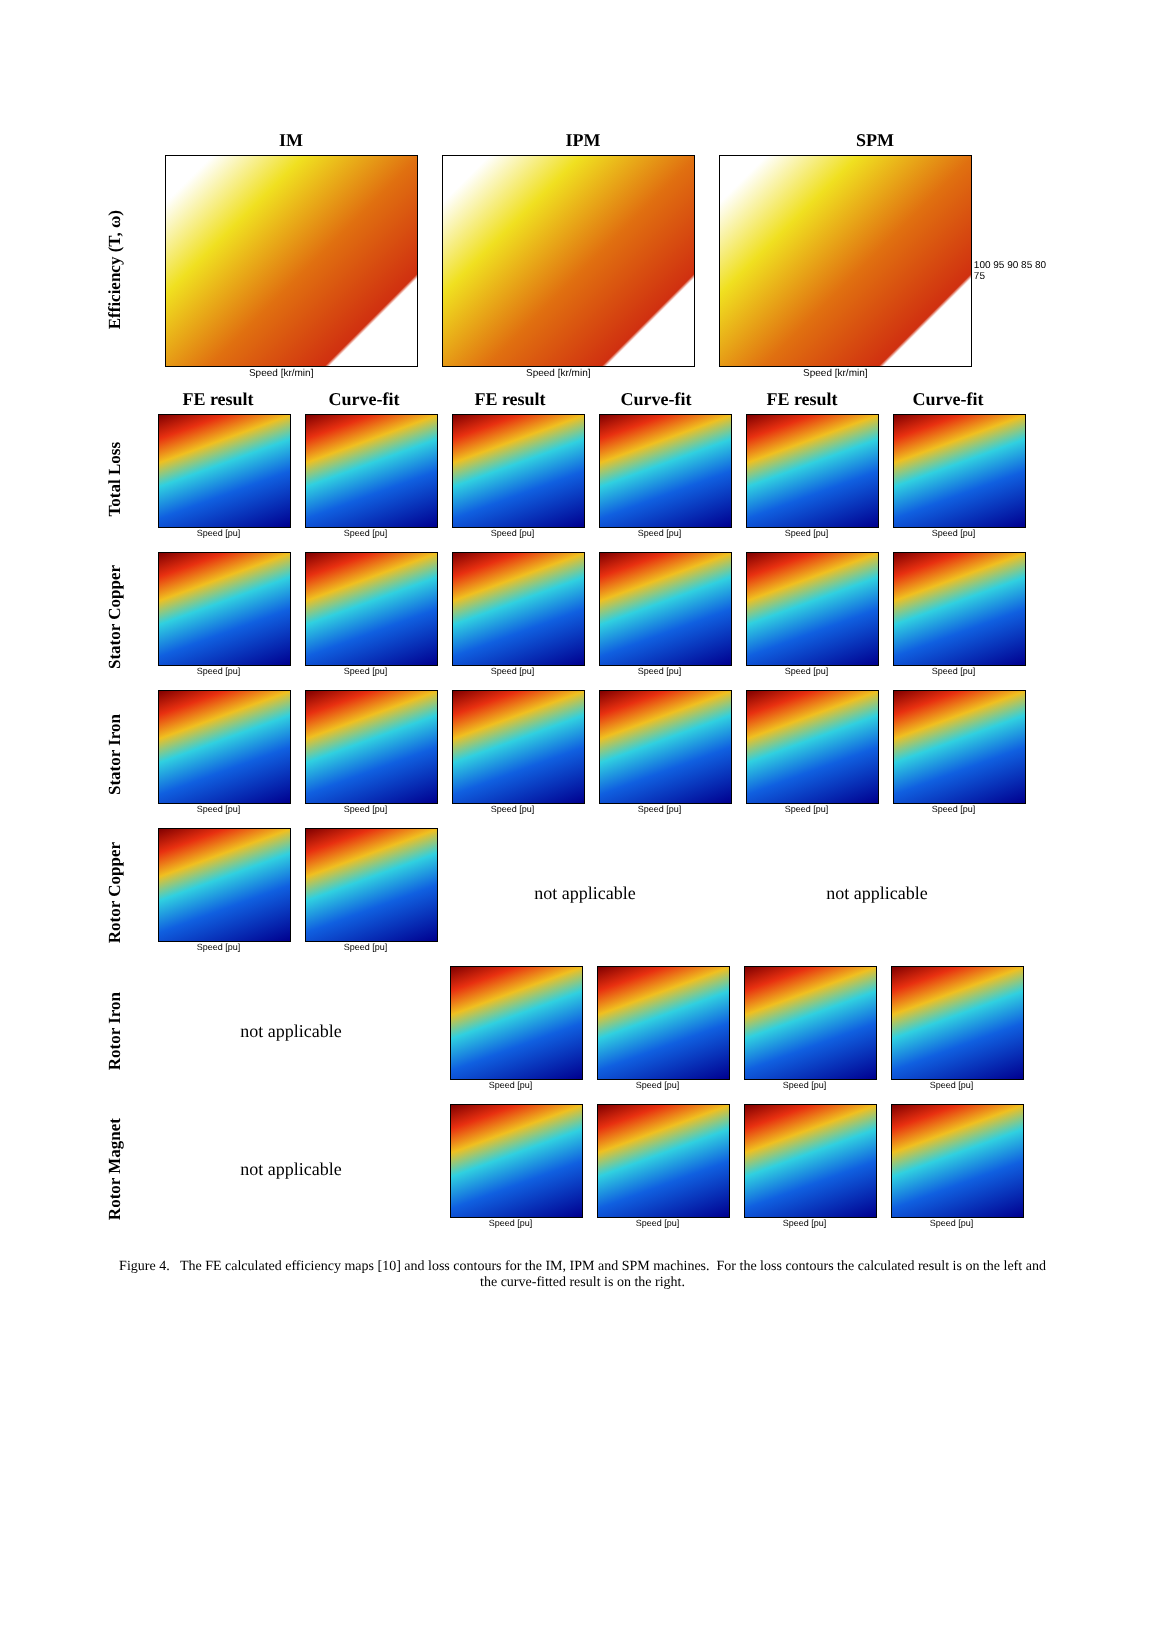IM IPM SPM
Efficiency (T, ω)
Speed [kr/min] Speed [kr/min] Speed [kr/min]
100 95 90 85 80 75
FE result Curve-fit FE result Curve-fit FE result Curve-fit
Total Loss
Speed [pu] Speed [pu] Speed [pu] Speed [pu] Speed [pu] Speed [pu]
Stator Copper
Speed [pu] Speed [pu] Speed [pu] Speed [pu] Speed [pu] Speed [pu]
Stator Iron
Speed [pu] Speed [pu] Speed [pu] Speed [pu] Speed [pu] Speed [pu]
Rotor Copper
Speed [pu] Speed [pu]
not applicable not applicable
Rotor Iron
not applicable
Speed [pu] Speed [pu] Speed [pu] Speed [pu]
Rotor Magnet
not applicable
Speed [pu] Speed [pu] Speed [pu] Speed [pu]
Figure 4. The FE calculated efficiency maps [10] and loss contours for the IM, IPM and SPM machines. For the loss contours the calculated result is on the left and the curve-fitted result is on the right.